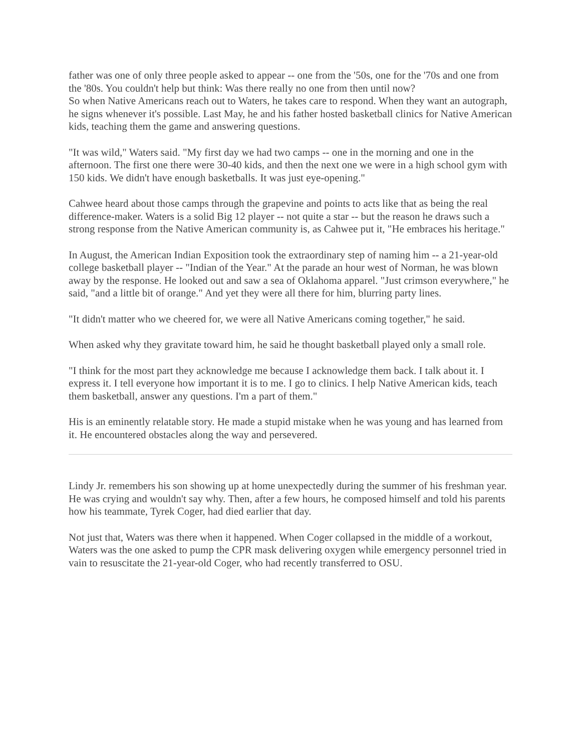father was one of only three people asked to appear -- one from the '50s, one for the '70s and one from the '80s. You couldn't help but think: Was there really no one from then until now?
So when Native Americans reach out to Waters, he takes care to respond. When they want an autograph, he signs whenever it's possible. Last May, he and his father hosted basketball clinics for Native American kids, teaching them the game and answering questions.
"It was wild," Waters said. "My first day we had two camps -- one in the morning and one in the afternoon. The first one there were 30-40 kids, and then the next one we were in a high school gym with 150 kids. We didn't have enough basketballs. It was just eye-opening."
Cahwee heard about those camps through the grapevine and points to acts like that as being the real difference-maker. Waters is a solid Big 12 player -- not quite a star -- but the reason he draws such a strong response from the Native American community is, as Cahwee put it, "He embraces his heritage."
In August, the American Indian Exposition took the extraordinary step of naming him -- a 21-year-old college basketball player -- "Indian of the Year." At the parade an hour west of Norman, he was blown away by the response. He looked out and saw a sea of Oklahoma apparel. "Just crimson everywhere," he said, "and a little bit of orange." And yet they were all there for him, blurring party lines.
"It didn't matter who we cheered for, we were all Native Americans coming together," he said.
When asked why they gravitate toward him, he said he thought basketball played only a small role.
"I think for the most part they acknowledge me because I acknowledge them back. I talk about it. I express it. I tell everyone how important it is to me. I go to clinics. I help Native American kids, teach them basketball, answer any questions. I'm a part of them."
His is an eminently relatable story. He made a stupid mistake when he was young and has learned from it. He encountered obstacles along the way and persevered.
Lindy Jr. remembers his son showing up at home unexpectedly during the summer of his freshman year. He was crying and wouldn't say why. Then, after a few hours, he composed himself and told his parents how his teammate, Tyrek Coger, had died earlier that day.
Not just that, Waters was there when it happened. When Coger collapsed in the middle of a workout, Waters was the one asked to pump the CPR mask delivering oxygen while emergency personnel tried in vain to resuscitate the 21-year-old Coger, who had recently transferred to OSU.